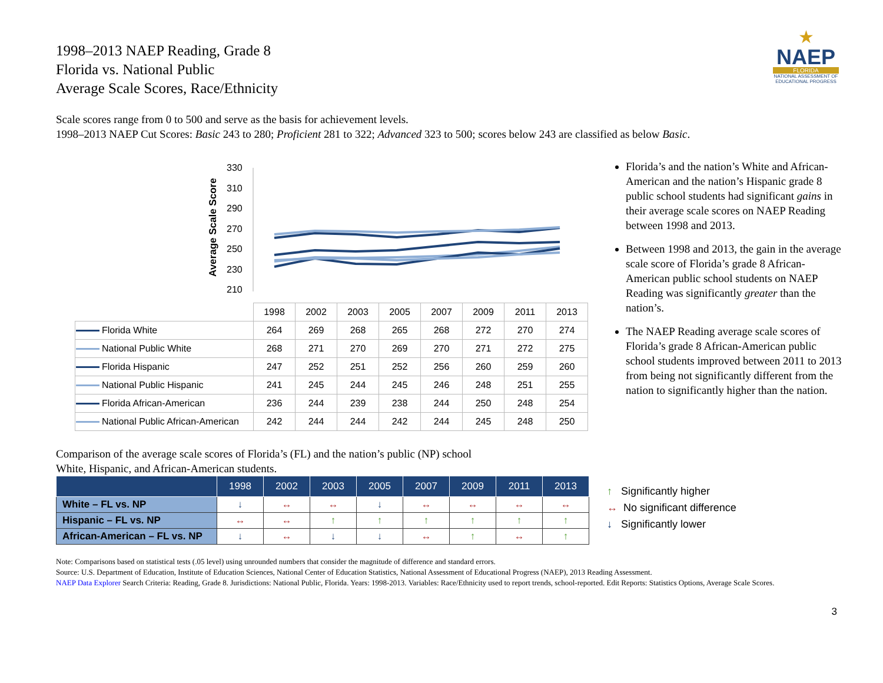★
NAEP
FLORIDA
NATIONAL ASSESSMENT OF EDUCATIONAL PROGRESS
1998–2013 NAEP Reading, Grade 8
Florida vs. National Public
Average Scale Scores, Race/Ethnicity
Scale scores range from 0 to 500 and serve as the basis for achievement levels.
1998–2013 NAEP Cut Scores: Basic 243 to 280; Proficient 281 to 322; Advanced 323 to 500; scores below 243 are classified as below Basic.
Average Scale Score
330
310
290
270
250
230
210
| | 1998 | 2002 | 2003 | 2005 | 2007 | 2009 | 2011 | 2013 |
| Florida White | 264 | 269 | 268 | 265 | 268 | 272 | 270 | 274 |
| National Public White | 268 | 271 | 270 | 269 | 270 | 271 | 272 | 275 |
| Florida Hispanic | 247 | 252 | 251 | 252 | 256 | 260 | 259 | 260 |
| National Public Hispanic | 241 | 245 | 244 | 245 | 246 | 248 | 251 | 255 |
| Florida African-American | 236 | 244 | 239 | 238 | 244 | 250 | 248 | 254 |
| National Public African-American | 242 | 244 | 244 | 242 | 244 | 245 | 248 | 250 |
Florida’s and the nation’s White and African-American and the nation’s Hispanic grade 8 public school students had significant gains in their average scale scores on NAEP Reading between 1998 and 2013.
Between 1998 and 2013, the gain in the average scale score of Florida’s grade 8 African-American public school students on NAEP Reading was significantly greater than the nation’s.
The NAEP Reading average scale scores of Florida’s grade 8 African-American public school students improved between 2011 to 2013 from being not significantly different from the nation to significantly higher than the nation.
Comparison of the average scale scores of Florida’s (FL) and the nation’s public (NP) school
White, Hispanic, and African-American students.
| | 1998 | 2002 | 2003 | 2005 | 2007 | 2009 | 2011 | 2013 |
| --- | --- | --- | --- | --- | --- | --- | --- | --- |
| White – FL vs. NP | ↓ | ↔ | ↔ | ↓ | ↔ | ↔ | ↔ | ↔ |
| Hispanic – FL vs. NP | ↔ | ↔ | ↑ | ↑ | ↑ | ↑ | ↑ | ↑ |
| African-American – FL vs. NP | ↓ | ↔ | ↓ | ↓ | ↔ | ↑ | ↔ | ↑ |
↑ Significantly higher
↔ No significant difference
↓ Significantly lower
Note: Comparisons based on statistical tests (.05 level) using unrounded numbers that consider the magnitude of difference and standard errors.
Source: U.S. Department of Education, Institute of Education Sciences, National Center of Education Statistics, National Assessment of Educational Progress (NAEP), 2013 Reading Assessment.
NAEP Data Explorer Search Criteria: Reading, Grade 8. Jurisdictions: National Public, Florida. Years: 1998-2013. Variables: Race/Ethnicity used to report trends, school-reported. Edit Reports: Statistics Options, Average Scale Scores.
3